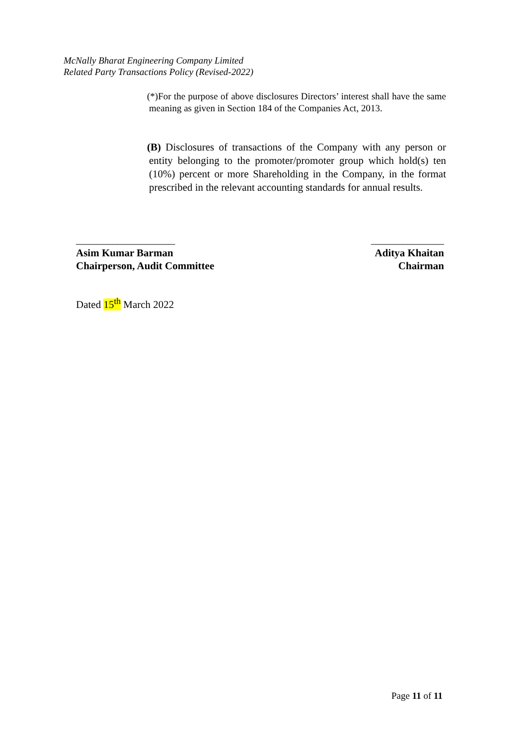McNally Bharat Engineering Company Limited
Related Party Transactions Policy (Revised-2022)
(*)For the purpose of above disclosures Directors’ interest shall have the same meaning as given in Section 184 of the Companies Act, 2013.
(B) Disclosures of transactions of the Company with any person or entity belonging to the promoter/promoter group which hold(s) ten (10%) percent or more Shareholding in the Company, in the format prescribed in the relevant accounting standards for annual results.
___________________
Asim Kumar Barman
Chairperson, Audit Committee
______________
Aditya Khaitan
Chairman
Dated 15<sup>th</sup> March 2022
Page 11 of 11